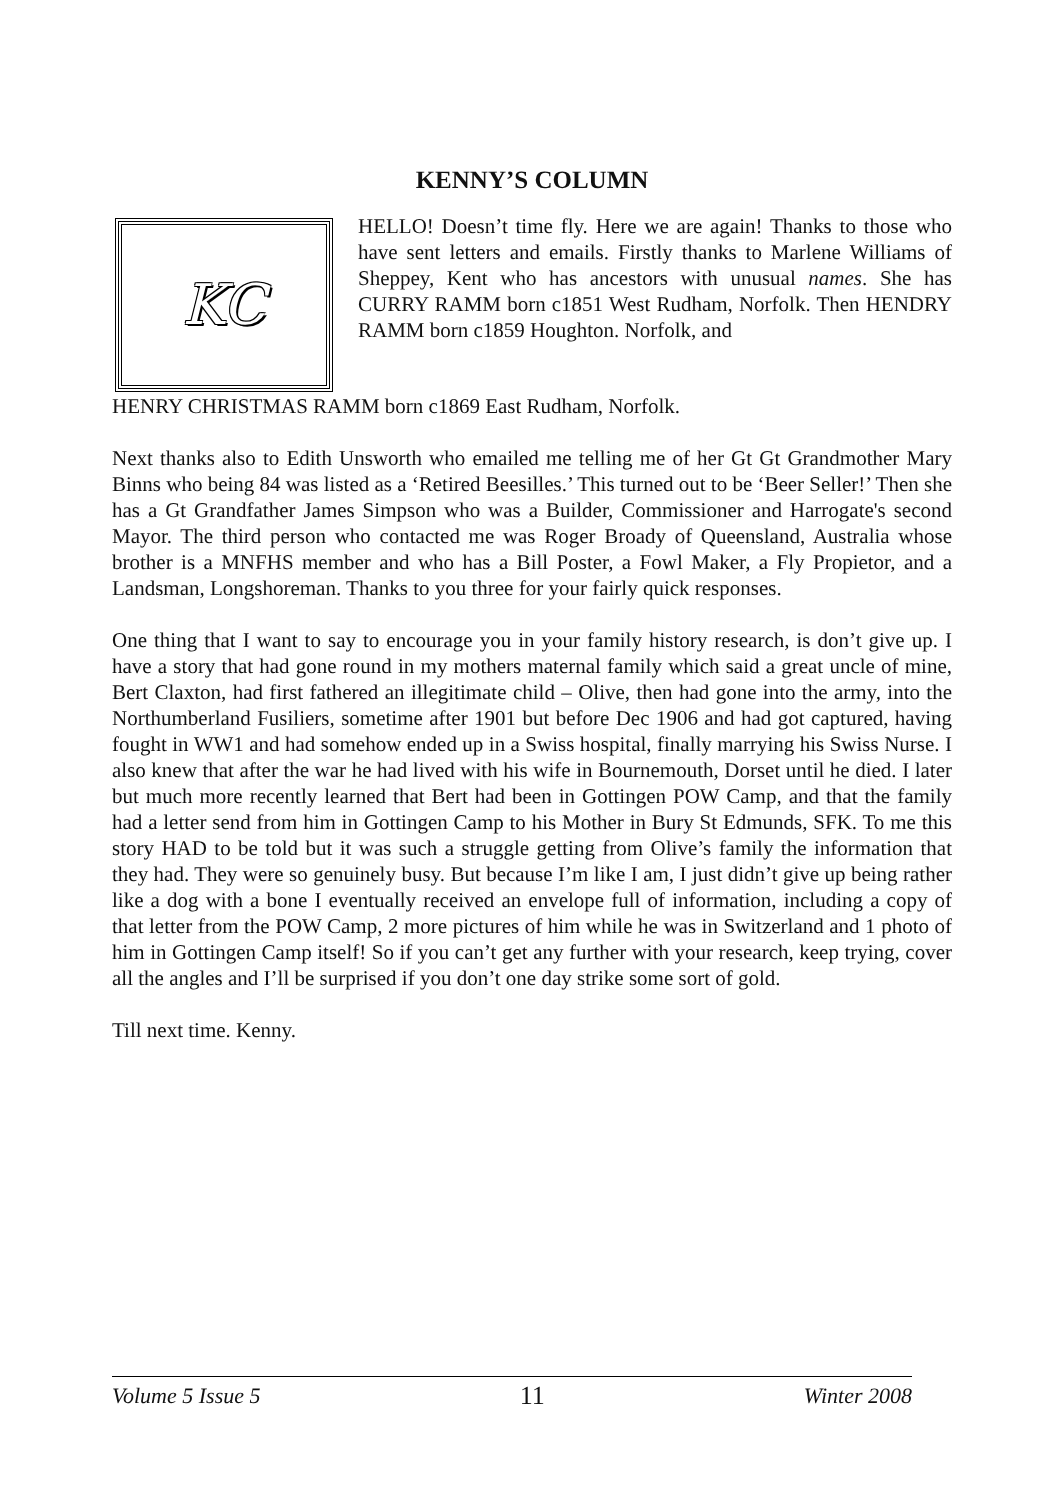KENNY’S COLUMN
KC
HELLO! Doesn’t time fly. Here we are again! Thanks to those who have sent letters and emails. Firstly thanks to Marlene Williams of Sheppey, Kent who has ancestors with unusual names. She has CURRY RAMM born c1851 West Rudham, Norfolk. Then HENDRY RAMM born c1859 Houghton. Norfolk, and
HENRY CHRISTMAS RAMM born c1869 East Rudham, Norfolk.
Next thanks also to Edith Unsworth who emailed me telling me of her Gt Gt Grandmother Mary Binns who being 84 was listed as a ‘Retired Beesilles.’ This turned out to be ‘Beer Seller!’ Then she has a Gt Grandfather James Simpson who was a Builder, Commissioner and Harrogate's second Mayor. The third person who contacted me was Roger Broady of Queensland, Australia whose brother is a MNFHS member and who has a Bill Poster, a Fowl Maker, a Fly Propietor, and a Landsman, Longshoreman. Thanks to you three for your fairly quick responses.
One thing that I want to say to encourage you in your family history research, is don’t give up. I have a story that had gone round in my mothers maternal family which said a great uncle of mine, Bert Claxton, had first fathered an illegitimate child – Olive, then had gone into the army, into the Northumberland Fusiliers, sometime after 1901 but before Dec 1906 and had got captured, having fought in WW1 and had somehow ended up in a Swiss hospital, finally marrying his Swiss Nurse. I also knew that after the war he had lived with his wife in Bournemouth, Dorset until he died. I later but much more recently learned that Bert had been in Gottingen POW Camp, and that the family had a letter send from him in Gottingen Camp to his Mother in Bury St Edmunds, SFK. To me this story HAD to be told but it was such a struggle getting from Olive’s family the information that they had. They were so genuinely busy. But because I’m like I am, I just didn’t give up being rather like a dog with a bone I eventually received an envelope full of information, including a copy of that letter from the POW Camp, 2 more pictures of him while he was in Switzerland and 1 photo of him in Gottingen Camp itself! So if you can’t get any further with your research, keep trying, cover all the angles and I’ll be surprised if you don’t one day strike some sort of gold.
Till next time. Kenny.
Volume 5 Issue 5 11 Winter 2008